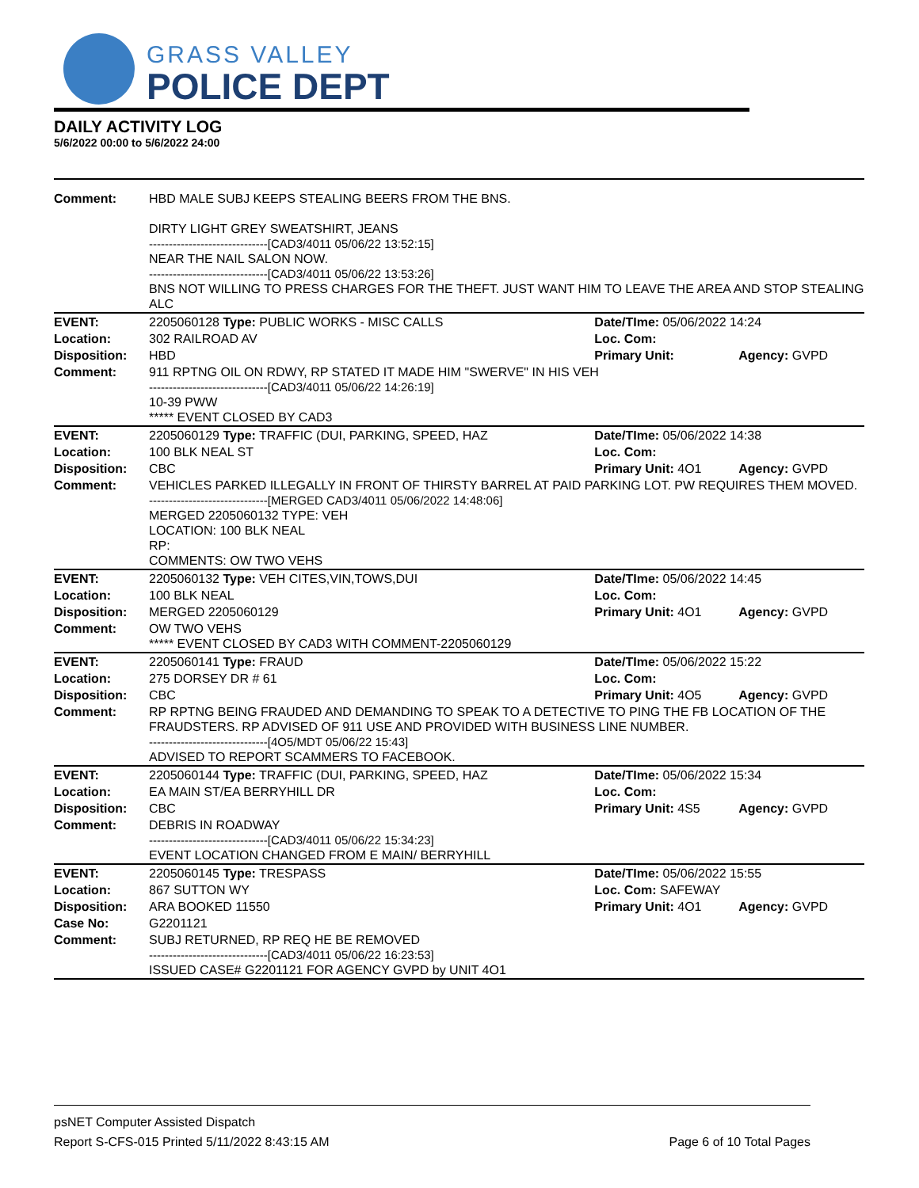GRASS VALLEY
POLICE DEPT
DAILY ACTIVITY LOG
5/6/2022 00:00 to 5/6/2022 24:00
| Comment: | HBD MALE SUBJ KEEPS STEALING BEERS FROM THE BNS. DIRTY LIGHT GREY SWEATSHIRT, JEANS ------------------------------[CAD3/4011 05/06/22 13:52:15] NEAR THE NAIL SALON NOW. ------------------------------[CAD3/4011 05/06/22 13:53:26] BNS NOT WILLING TO PRESS CHARGES FOR THE THEFT. JUST WANT HIM TO LEAVE THE AREA AND STOP STEALING ALC | | |
| EVENT: | 2205060128 Type: PUBLIC WORKS - MISC CALLS | Date/TIme: 05/06/2022 14:24 | |
| Location: | 302 RAILROAD AV | Loc. Com: | |
| Disposition: | HBD | Primary Unit: | Agency: GVPD |
| Comment: | 911 RPTNG OIL ON RDWY, RP STATED IT MADE HIM "SWERVE" IN HIS VEH ------------------------------[CAD3/4011 05/06/22 14:26:19] 10-39 PWW ***** EVENT CLOSED BY CAD3 | | |
| EVENT: | 2205060129 Type: TRAFFIC (DUI, PARKING, SPEED, HAZ | Date/TIme: 05/06/2022 14:38 | |
| Location: | 100 BLK NEAL ST | Loc. Com: | |
| Disposition: | CBC | Primary Unit: 4O1 | Agency: GVPD |
| Comment: | VEHICLES PARKED ILLEGALLY IN FRONT OF THIRSTY BARREL AT PAID PARKING LOT. PW REQUIRES THEM MOVED. ------------------------------[MERGED CAD3/4011 05/06/2022 14:48:06] MERGED 2205060132 TYPE: VEH LOCATION: 100 BLK NEAL RP: COMMENTS: OW TWO VEHS | | |
| EVENT: | 2205060132 Type: VEH CITES,VIN,TOWS,DUI | Date/TIme: 05/06/2022 14:45 | |
| Location: | 100 BLK NEAL | Loc. Com: | |
| Disposition: | MERGED 2205060129 | Primary Unit: 4O1 | Agency: GVPD |
| Comment: | OW TWO VEHS ***** EVENT CLOSED BY CAD3 WITH COMMENT-2205060129 | | |
| EVENT: | 2205060141 Type: FRAUD | Date/TIme: 05/06/2022 15:22 | |
| Location: | 275 DORSEY DR # 61 | Loc. Com: | |
| Disposition: | CBC | Primary Unit: 4O5 | Agency: GVPD |
| Comment: | RP RPTNG BEING FRAUDED AND DEMANDING TO SPEAK TO A DETECTIVE TO PING THE FB LOCATION OF THE FRAUDSTERS. RP ADVISED OF 911 USE AND PROVIDED WITH BUSINESS LINE NUMBER. ------------------------------[4O5/MDT 05/06/22 15:43] ADVISED TO REPORT SCAMMERS TO FACEBOOK. | | |
| EVENT: | 2205060144 Type: TRAFFIC (DUI, PARKING, SPEED, HAZ | Date/TIme: 05/06/2022 15:34 | |
| Location: | EA MAIN ST/EA BERRYHILL DR | Loc. Com: | |
| Disposition: | CBC | Primary Unit: 4S5 | Agency: GVPD |
| Comment: | DEBRIS IN ROADWAY ------------------------------[CAD3/4011 05/06/22 15:34:23] EVENT LOCATION CHANGED FROM E MAIN/ BERRYHILL | | |
| EVENT: | 2205060145 Type: TRESPASS | Date/TIme: 05/06/2022 15:55 | |
| Location: | 867 SUTTON WY | Loc. Com: SAFEWAY | |
| Disposition: | ARA BOOKED 11550 | Primary Unit: 4O1 | Agency: GVPD |
| Case No: | G2201121 | | |
| Comment: | SUBJ RETURNED, RP REQ HE BE REMOVED ------------------------------[CAD3/4011 05/06/22 16:23:53] ISSUED CASE# G2201121 FOR AGENCY GVPD by UNIT 4O1 | | |
psNET Computer Assisted Dispatch
Report S-CFS-015 Printed 5/11/2022 8:43:15 AM Page 6 of 10 Total Pages